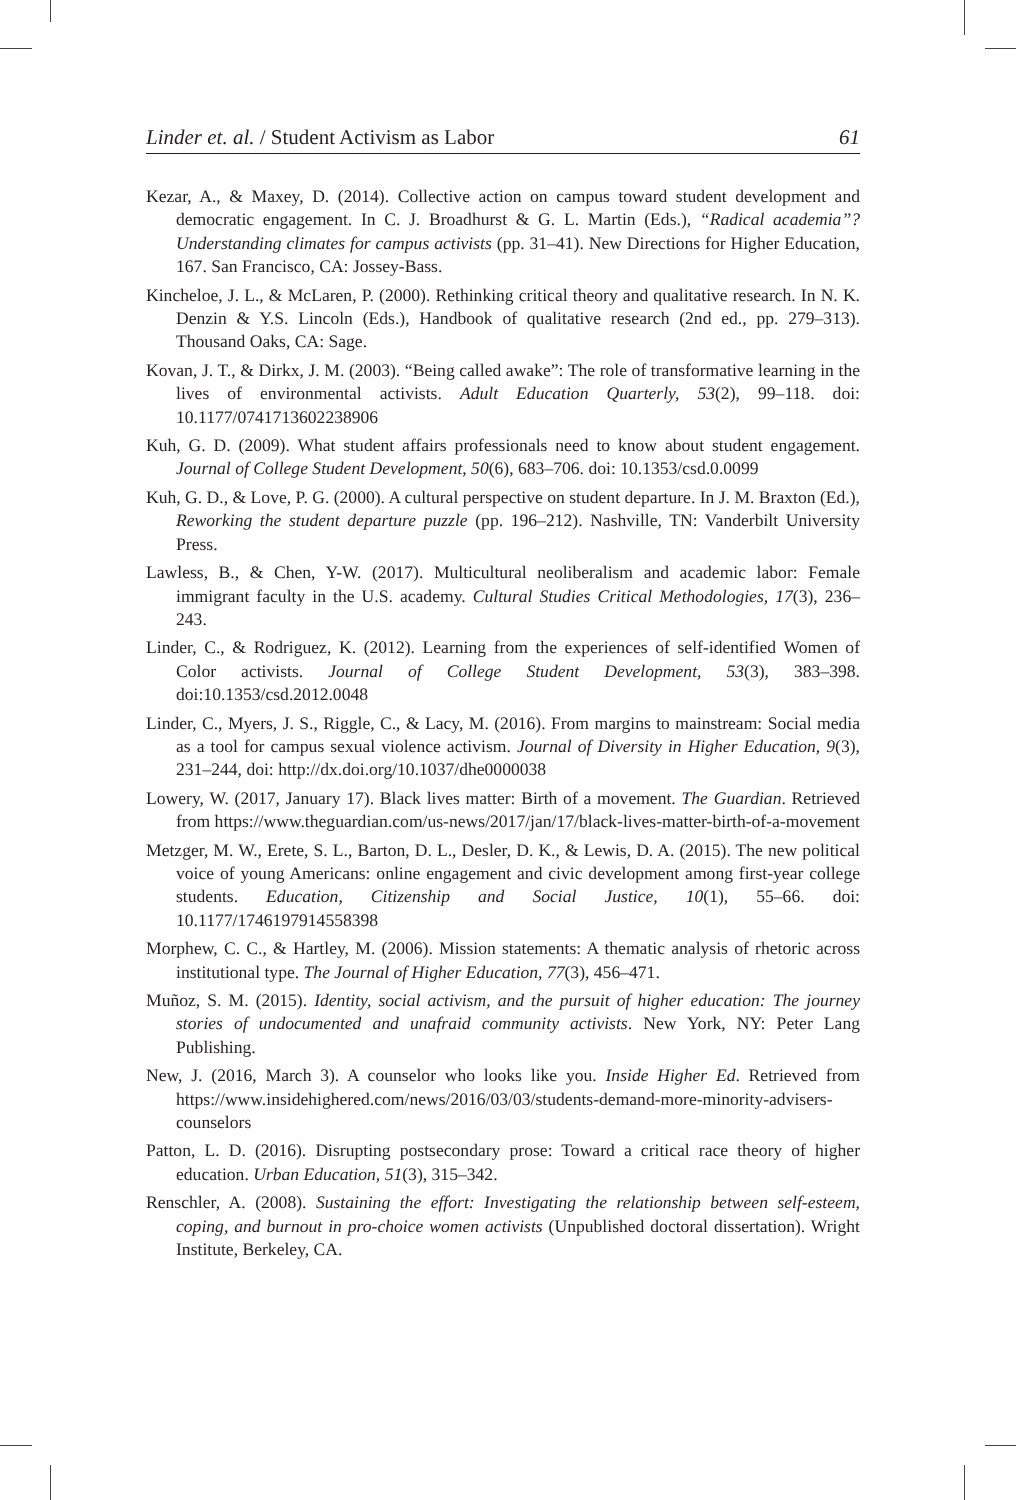Linder et. al. / Student Activism as Labor 61
Kezar, A., & Maxey, D. (2014). Collective action on campus toward student development and democratic engagement. In C. J. Broadhurst & G. L. Martin (Eds.), “Radical academia”? Understanding climates for campus activists (pp. 31–41). New Directions for Higher Education, 167. San Francisco, CA: Jossey-Bass.
Kincheloe, J. L., & McLaren, P. (2000). Rethinking critical theory and qualitative research. In N. K. Denzin & Y.S. Lincoln (Eds.), Handbook of qualitative research (2nd ed., pp. 279–313). Thousand Oaks, CA: Sage.
Kovan, J. T., & Dirkx, J. M. (2003). “Being called awake”: The role of transformative learning in the lives of environmental activists. Adult Education Quarterly, 53(2), 99–118. doi: 10.1177/0741713602238906
Kuh, G. D. (2009). What student affairs professionals need to know about student engagement. Journal of College Student Development, 50(6), 683–706. doi: 10.1353/csd.0.0099
Kuh, G. D., & Love, P. G. (2000). A cultural perspective on student departure. In J. M. Braxton (Ed.), Reworking the student departure puzzle (pp. 196–212). Nashville, TN: Vanderbilt University Press.
Lawless, B., & Chen, Y-W. (2017). Multicultural neoliberalism and academic labor: Female immigrant faculty in the U.S. academy. Cultural Studies Critical Methodologies, 17(3), 236–243.
Linder, C., & Rodriguez, K. (2012). Learning from the experiences of self-identified Women of Color activists. Journal of College Student Development, 53(3), 383–398. doi:10.1353/csd.2012.0048
Linder, C., Myers, J. S., Riggle, C., & Lacy, M. (2016). From margins to mainstream: Social media as a tool for campus sexual violence activism. Journal of Diversity in Higher Education, 9(3), 231–244, doi: http://dx.doi.org/10.1037/dhe0000038
Lowery, W. (2017, January 17). Black lives matter: Birth of a movement. The Guardian. Retrieved from https://www.theguardian.com/us-news/2017/jan/17/black-lives-matter-birth-of-a-movement
Metzger, M. W., Erete, S. L., Barton, D. L., Desler, D. K., & Lewis, D. A. (2015). The new political voice of young Americans: online engagement and civic development among first-year college students. Education, Citizenship and Social Justice, 10(1), 55–66. doi: 10.1177/1746197914558398
Morphew, C. C., & Hartley, M. (2006). Mission statements: A thematic analysis of rhetoric across institutional type. The Journal of Higher Education, 77(3), 456–471.
Muñoz, S. M. (2015). Identity, social activism, and the pursuit of higher education: The journey stories of undocumented and unafraid community activists. New York, NY: Peter Lang Publishing.
New, J. (2016, March 3). A counselor who looks like you. Inside Higher Ed. Retrieved from https://www.insidehighered.com/news/2016/03/03/students-demand-more-minority-advisers-counselors
Patton, L. D. (2016). Disrupting postsecondary prose: Toward a critical race theory of higher education. Urban Education, 51(3), 315–342.
Renschler, A. (2008). Sustaining the effort: Investigating the relationship between self-esteem, coping, and burnout in pro-choice women activists (Unpublished doctoral dissertation). Wright Institute, Berkeley, CA.